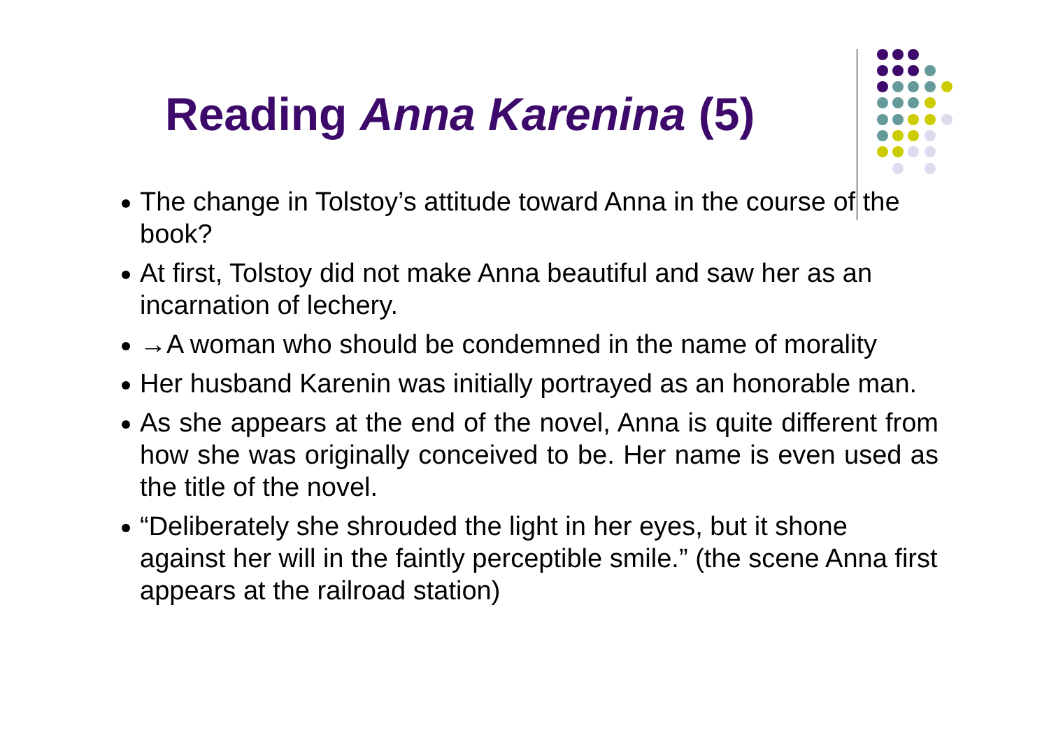Reading Anna Karenina (5)
The change in Tolstoy’s attitude toward Anna in the course of the book?
At first, Tolstoy did not make Anna beautiful and saw her as an incarnation of lechery.
→A woman who should be condemned in the name of morality
Her husband Karenin was initially portrayed as an honorable man.
As she appears at the end of the novel, Anna is quite different from how she was originally conceived to be. Her name is even used as the title of the novel.
“Deliberately she shrouded the light in her eyes, but it shone against her will in the faintly perceptible smile.” (the scene Anna first appears at the railroad station)